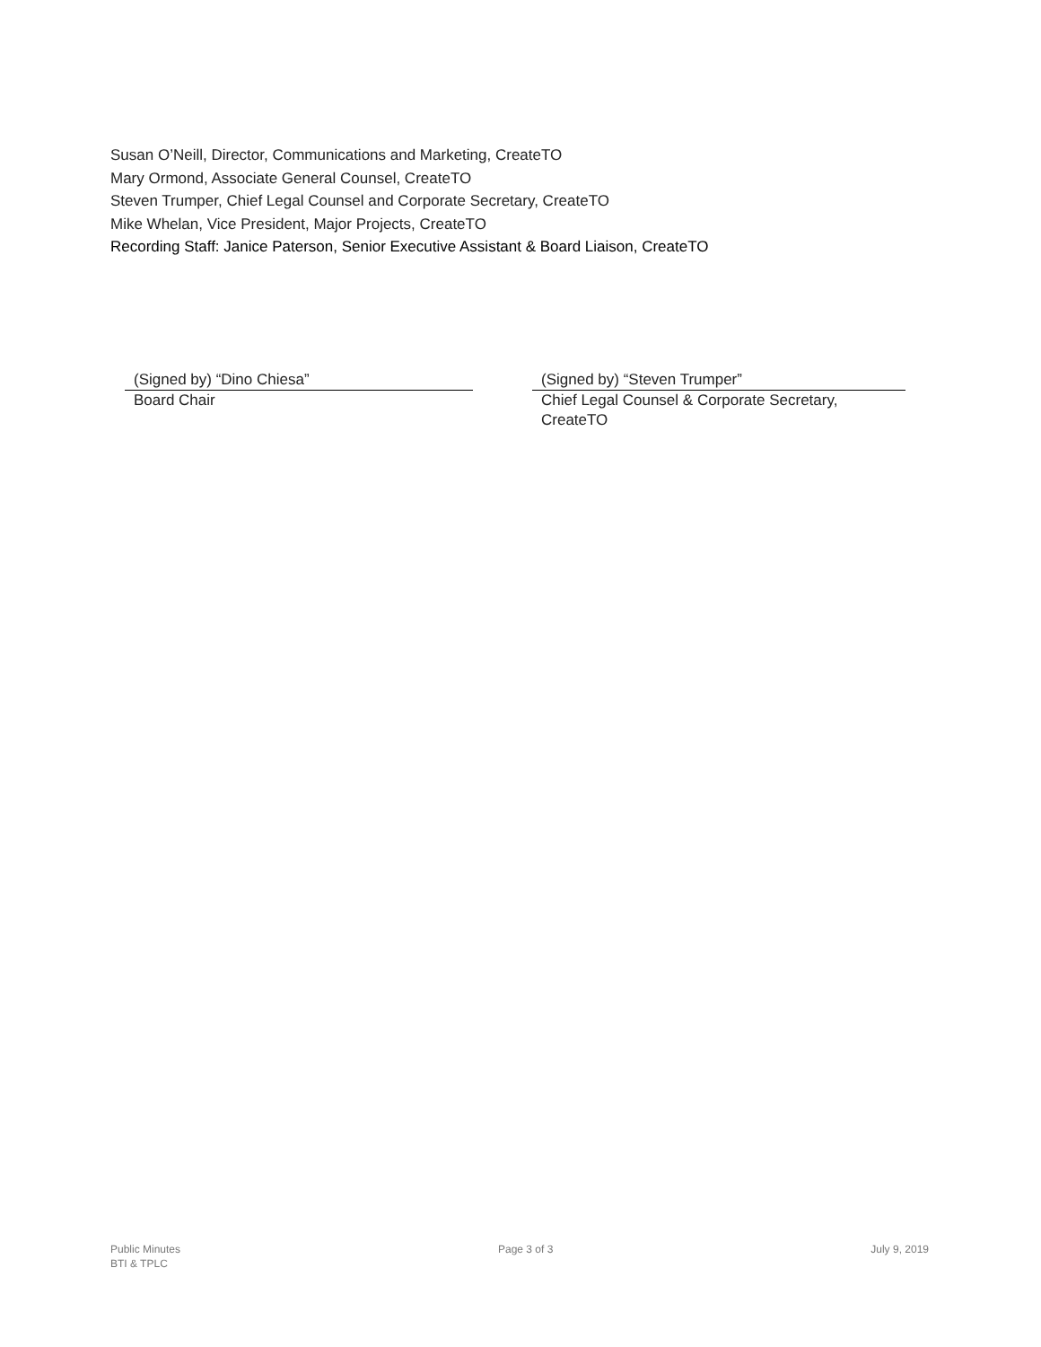Susan O’Neill, Director, Communications and Marketing, CreateTO
Mary Ormond, Associate General Counsel, CreateTO
Steven Trumper, Chief Legal Counsel and Corporate Secretary, CreateTO
Mike Whelan, Vice President, Major Projects, CreateTO
Recording Staff: Janice Paterson, Senior Executive Assistant & Board Liaison, CreateTO
(Signed by) “Dino Chiesa”
Board Chair
(Signed by) “Steven Trumper”
Chief Legal Counsel & Corporate Secretary,
CreateTO
Public Minutes
BTI & TPLC
Page 3 of 3 July 9, 2019